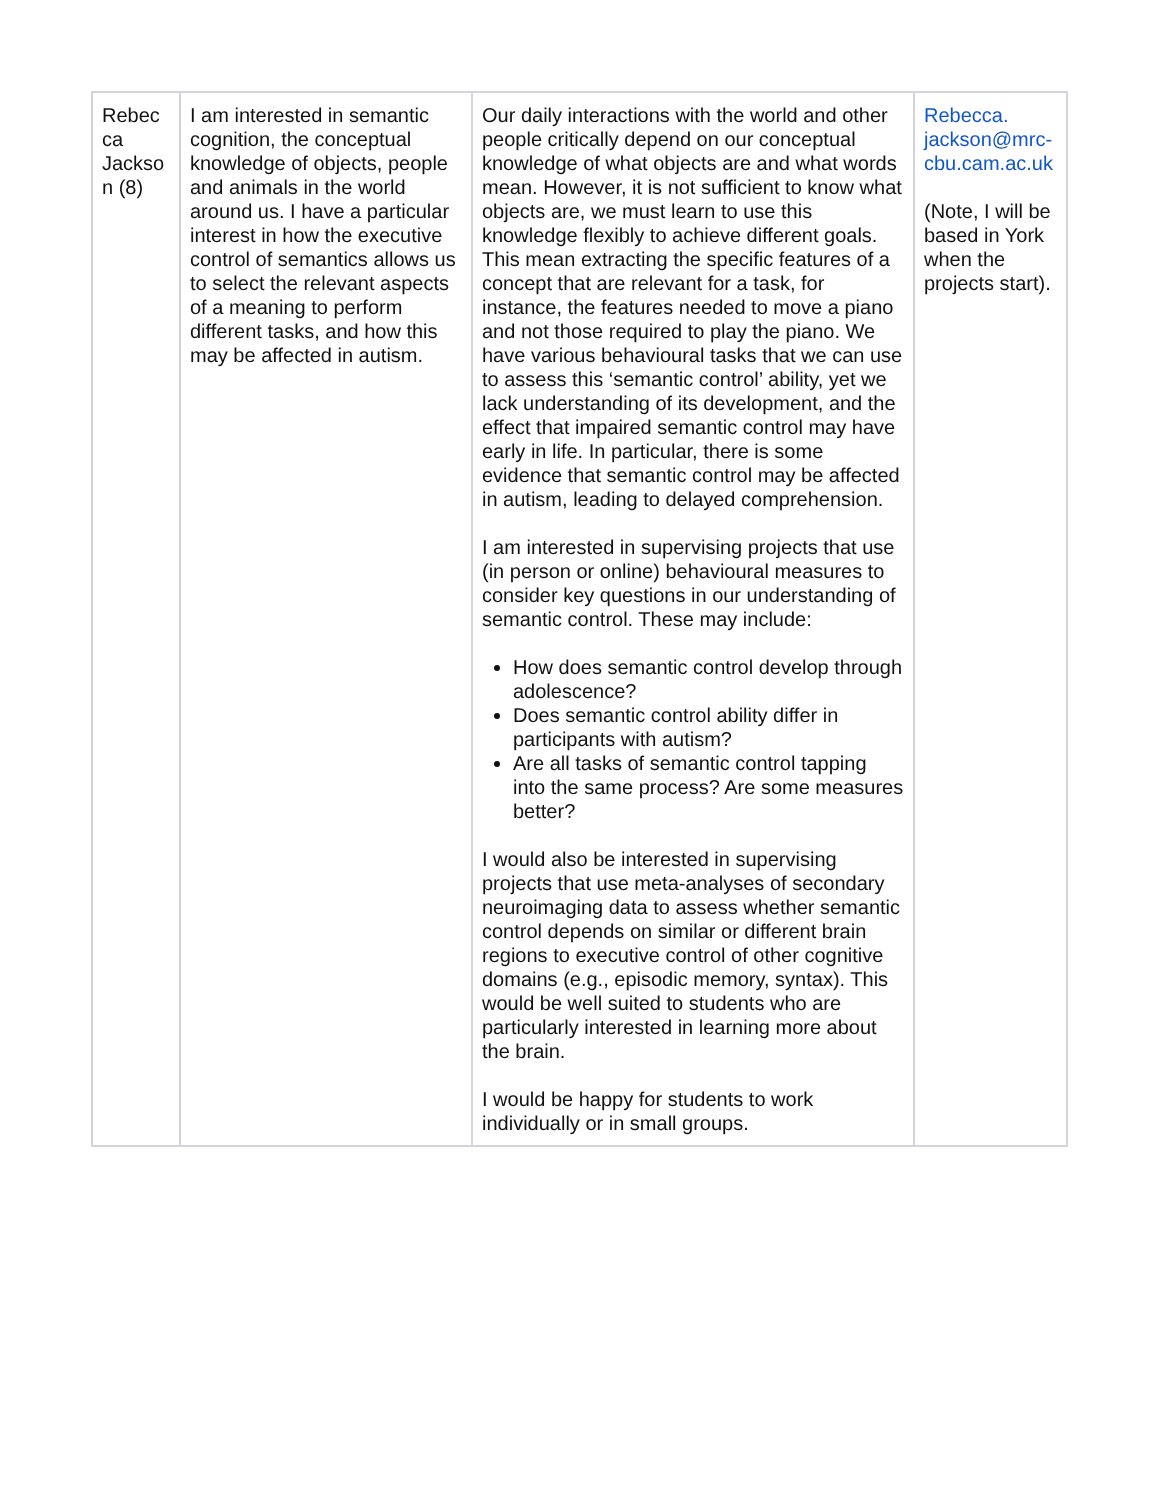| Rebec ca Jackso n (8) | I am interested in semantic cognition, the conceptual knowledge of objects, people and animals in the world around us. I have a particular interest in how the executive control of semantics allows us to select the relevant aspects of a meaning to perform different tasks, and how this may be affected in autism. | Our daily interactions with the world and other people critically depend on our conceptual knowledge of what objects are and what words mean. However, it is not sufficient to know what objects are, we must learn to use this knowledge flexibly to achieve different goals. This mean extracting the specific features of a concept that are relevant for a task, for instance, the features needed to move a piano and not those required to play the piano. We have various behavioural tasks that we can use to assess this ‘semantic control’ ability, yet we lack understanding of its development, and the effect that impaired semantic control may have early in life. In particular, there is some evidence that semantic control may be affected in autism, leading to delayed comprehension. I am interested in supervising projects that use (in person or online) behavioural measures to consider key questions in our understanding of semantic control. These may include: How does semantic control develop through adolescence? Does semantic control ability differ in participants with autism? Are all tasks of semantic control tapping into the same process? Are some measures better? I would also be interested in supervising projects that use meta-analyses of secondary neuroimaging data to assess whether semantic control depends on similar or different brain regions to executive control of other cognitive domains (e.g., episodic memory, syntax). This would be well suited to students who are particularly interested in learning more about the brain. I would be happy for students to work individually or in small groups. | Rebecca. jackson@mrc- cbu.cam.ac.uk (Note, I will be based in York when the projects start). |